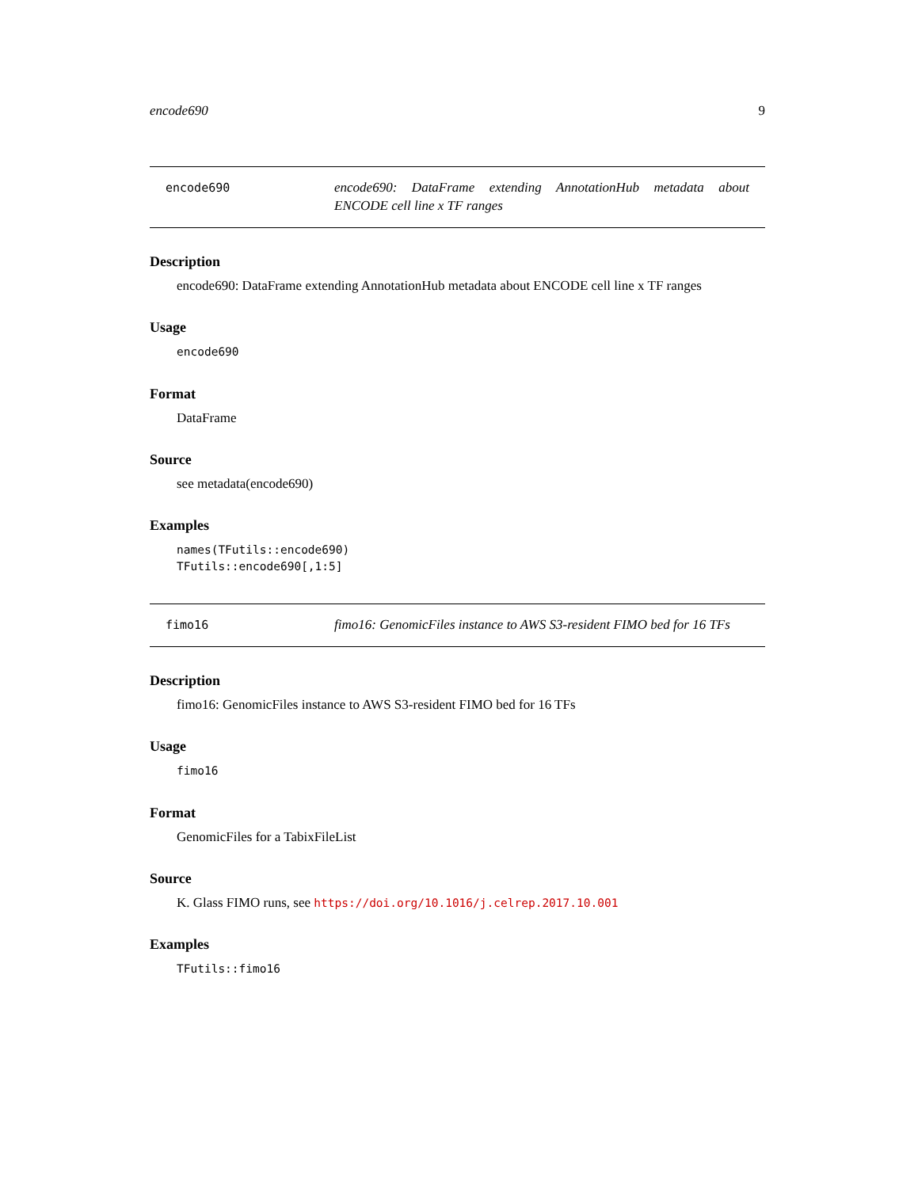encode690 9
encode690
encode690: DataFrame extending AnnotationHub metadata about ENCODE cell line x TF ranges
Description
encode690: DataFrame extending AnnotationHub metadata about ENCODE cell line x TF ranges
Usage
encode690
Format
DataFrame
Source
see metadata(encode690)
Examples
names(TFutils::encode690)
TFutils::encode690[,1:5]
fimo16
fimo16: GenomicFiles instance to AWS S3-resident FIMO bed for 16 TFs
Description
fimo16: GenomicFiles instance to AWS S3-resident FIMO bed for 16 TFs
Usage
fimo16
Format
GenomicFiles for a TabixFileList
Source
K. Glass FIMO runs, see https://doi.org/10.1016/j.celrep.2017.10.001
Examples
TFutils::fimo16